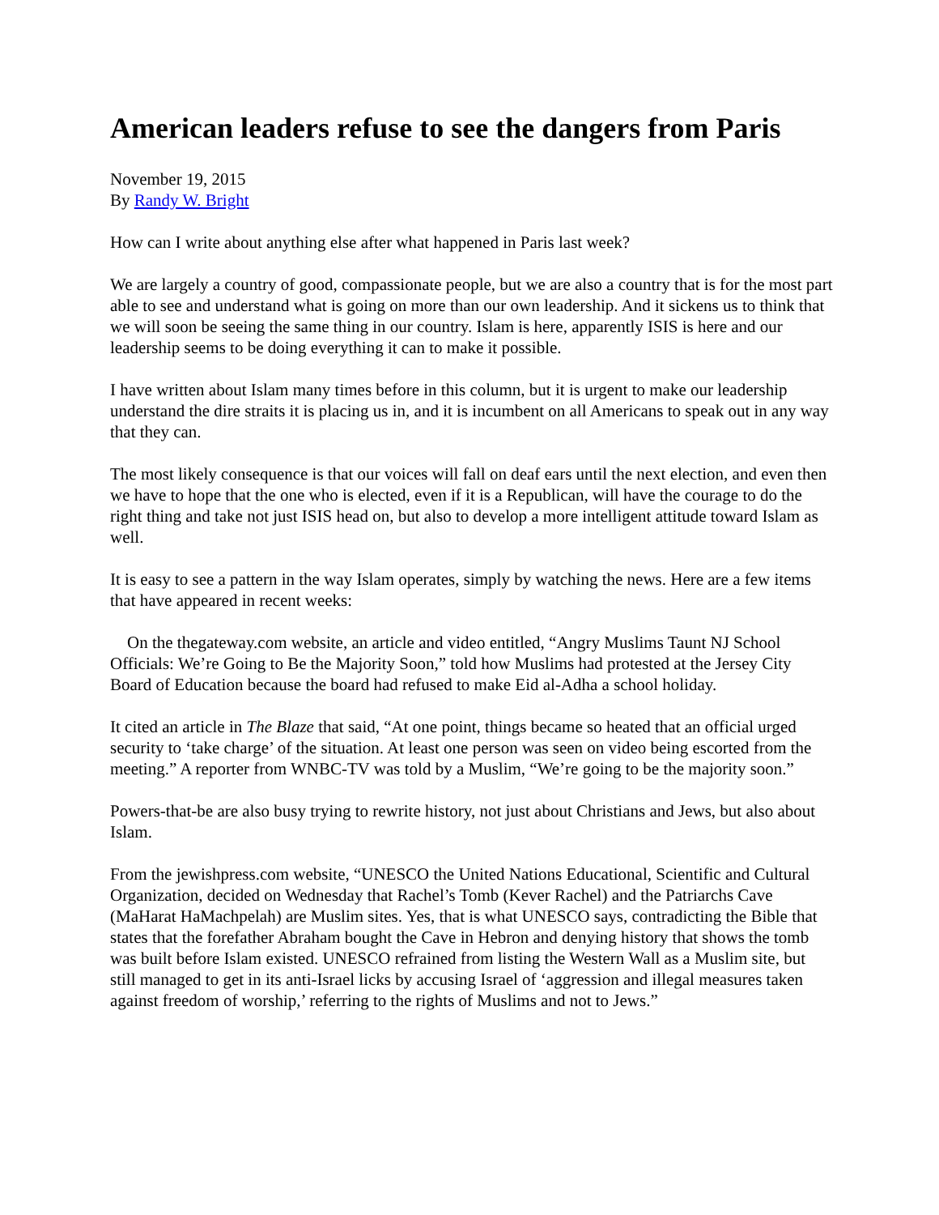American leaders refuse to see the dangers from Paris
November 19, 2015
By Randy W. Bright
How can I write about anything else after what happened in Paris last week?
We are largely a country of good, compassionate people, but we are also a country that is for the most part able to see and understand what is going on more than our own leadership. And it sickens us to think that we will soon be seeing the same thing in our country. Islam is here, apparently ISIS is here and our leadership seems to be doing everything it can to make it possible.
I have written about Islam many times before in this column, but it is urgent to make our leadership understand the dire straits it is placing us in, and it is incumbent on all Americans to speak out in any way that they can.
The most likely consequence is that our voices will fall on deaf ears until the next election, and even then we have to hope that the one who is elected, even if it is a Republican, will have the courage to do the right thing and take not just ISIS head on, but also to develop a more intelligent attitude toward Islam as well.
It is easy to see a pattern in the way Islam operates, simply by watching the news. Here are a few items that have appeared in recent weeks:
On the thegateway.com website, an article and video entitled, “Angry Muslims Taunt NJ School Officials: We’re Going to Be the Majority Soon,” told how Muslims had protested at the Jersey City Board of Education because the board had refused to make Eid al-Adha a school holiday.
It cited an article in The Blaze that said, “At one point, things became so heated that an official urged security to ‘take charge’ of the situation. At least one person was seen on video being escorted from the meeting.” A reporter from WNBC-TV was told by a Muslim, “We’re going to be the majority soon.”
Powers-that-be are also busy trying to rewrite history, not just about Christians and Jews, but also about Islam.
From the jewishpress.com website, “UNESCO the United Nations Educational, Scientific and Cultural Organization, decided on Wednesday that Rachel’s Tomb (Kever Rachel) and the Patriarchs Cave (MaHarat HaMachpelah) are Muslim sites. Yes, that is what UNESCO says, contradicting the Bible that states that the forefather Abraham bought the Cave in Hebron and denying history that shows the tomb was built before Islam existed. UNESCO refrained from listing the Western Wall as a Muslim site, but still managed to get in its anti-Israel licks by accusing Israel of ‘aggression and illegal measures taken against freedom of worship,’ referring to the rights of Muslims and not to Jews.”